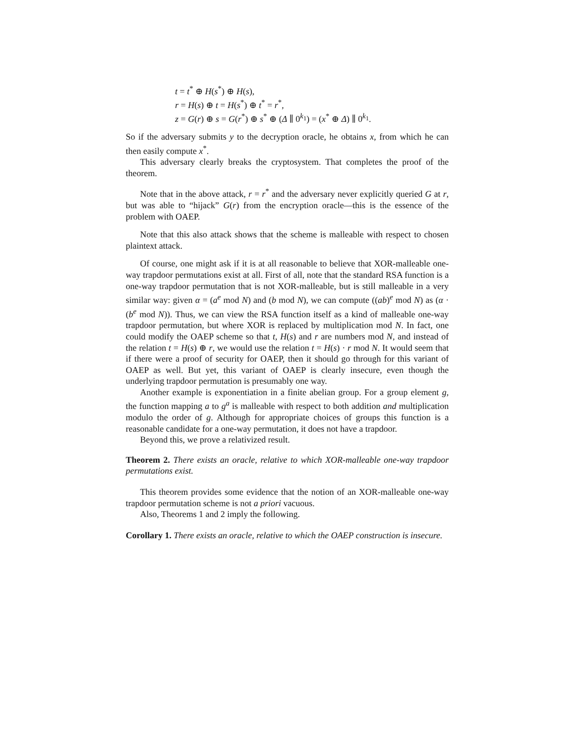t = t<sup>*</sup> ⊕ H(s<sup>*</sup>) ⊕ H(s),
r = H(s) ⊕ t = H(s<sup>*</sup>) ⊕ t<sup>*</sup> = r<sup>*</sup>,
z = G(r) ⊕ s = G(r<sup>*</sup>) ⊕ s<sup>*</sup> ⊕ (Δ ∥ 0<sup>k<sub>1</sub></sup>) = (x<sup>*</sup> ⊕ Δ) ∥ 0<sup>k<sub>1</sub></sup>.
So if the adversary submits y to the decryption oracle, he obtains x, from which he can then easily compute x<sup>*</sup>.
This adversary clearly breaks the cryptosystem. That completes the proof of the theorem.
Note that in the above attack, r = r<sup>*</sup> and the adversary never explicitly queried G at r, but was able to “hijack” G(r) from the encryption oracle—this is the essence of the problem with OAEP.
Note that this also attack shows that the scheme is malleable with respect to chosen plaintext attack.
Of course, one might ask if it is at all reasonable to believe that XOR-malleable one-way trapdoor permutations exist at all. First of all, note that the standard RSA function is a one-way trapdoor permutation that is not XOR-malleable, but is still malleable in a very similar way: given α = (a<sup>e</sup> mod N) and (b mod N), we can compute ((ab)<sup>e</sup> mod N) as (α · (b<sup>e</sup> mod N)). Thus, we can view the RSA function itself as a kind of malleable one-way trapdoor permutation, but where XOR is replaced by multiplication mod N. In fact, one could modify the OAEP scheme so that t, H(s) and r are numbers mod N, and instead of the relation t = H(s) ⊕ r, we would use the relation t = H(s) · r mod N. It would seem that if there were a proof of security for OAEP, then it should go through for this variant of OAEP as well. But yet, this variant of OAEP is clearly insecure, even though the underlying trapdoor permutation is presumably one way.
Another example is exponentiation in a finite abelian group. For a group element g, the function mapping a to g<sup>a</sup> is malleable with respect to both addition and multiplication modulo the order of g. Although for appropriate choices of groups this function is a reasonable candidate for a one-way permutation, it does not have a trapdoor.
Beyond this, we prove a relativized result.
Theorem 2. There exists an oracle, relative to which XOR-malleable one-way trapdoor permutations exist.
This theorem provides some evidence that the notion of an XOR-malleable one-way trapdoor permutation scheme is not a priori vacuous.
Also, Theorems 1 and 2 imply the following.
Corollary 1. There exists an oracle, relative to which the OAEP construction is insecure.